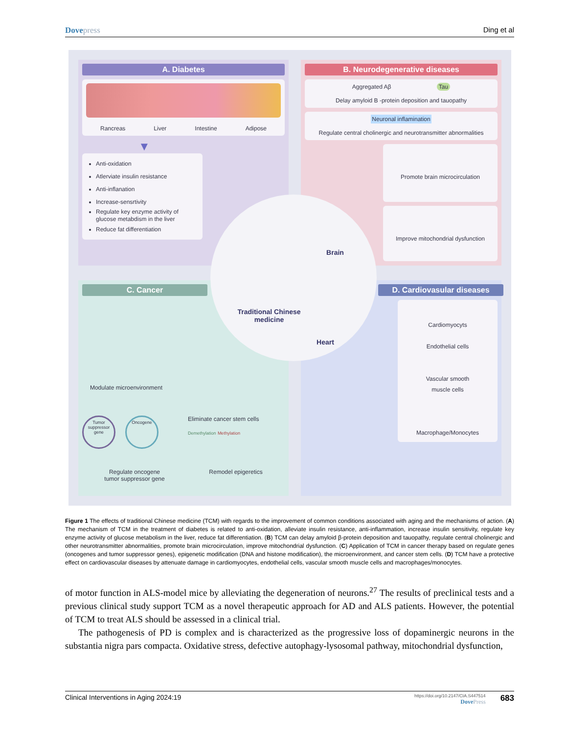Dovepress Ding et al
A. Diabetes
Rancreas Liver Intestine Adipose
▼
Anti-oxidation
Atlerviate insulin resistance
Anti-inflanation
Increase-sensrtivity
Regulate key enzyme activity of glucose metabdism in the liver
Reduce fat differentiation
B. Neurodegenerative diseases
Aggregated Aβ Tau
Delay amyloid B -protein deposition and tauopathy
Neuronal inflamination
Regulate central cholinergic and neurotransmitter abnormalities
Promote brain microcirculation
Improve mitochondrial dysfunction
C. Cancer
Modulate microenvironment
Tumor suppressor gene Oncogene Eliminate cancer stem cells
Demethylation Methylation
Regulate oncogene
tumor suppressor gene Remodel epigeretics
D. Cardiovasular diseases
Cardiomyocyts
Endothelial cells
Vascular smooth
muscle cells
Macrophage/Monocytes
Brain
Traditional Chinese
medicine
Heart
Figure 1 The effects of traditional Chinese medicine (TCM) with regards to the improvement of common conditions associated with aging and the mechanisms of action. (A) The mechanism of TCM in the treatment of diabetes is related to anti-oxidation, alleviate insulin resistance, anti-inflammation, increase insulin sensitivity, regulate key enzyme activity of glucose metabolism in the liver, reduce fat differentiation. (B) TCM can delay amyloid β-protein deposition and tauopathy, regulate central cholinergic and other neurotransmitter abnormalities, promote brain microcirculation, improve mitochondrial dysfunction. (C) Application of TCM in cancer therapy based on regulate genes (oncogenes and tumor suppressor genes), epigenetic modification (DNA and histone modification), the microenvironment, and cancer stem cells. (D) TCM have a protective effect on cardiovascular diseases by attenuate damage in cardiomyocytes, endothelial cells, vascular smooth muscle cells and macrophages/monocytes.
of motor function in ALS-model mice by alleviating the degeneration of neurons.<sup>27</sup> The results of preclinical tests and a previous clinical study support TCM as a novel therapeutic approach for AD and ALS patients. However, the potential of TCM to treat ALS should be assessed in a clinical trial.
The pathogenesis of PD is complex and is characterized as the progressive loss of dopaminergic neurons in the substantia nigra pars compacta. Oxidative stress, defective autophagy-lysosomal pathway, mitochondrial dysfunction,
Clinical Interventions in Aging 2024:19
https://doi.org/10.2147/CIA.S447514
DovePress
683